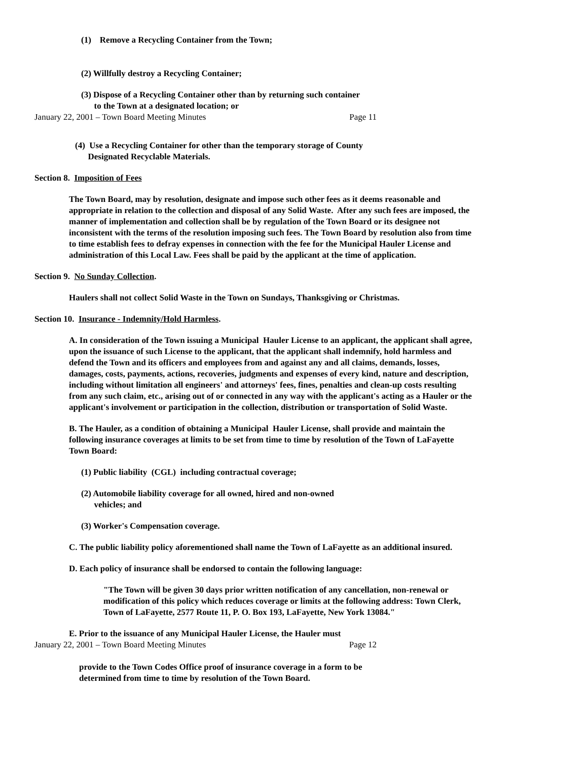(1) Remove a Recycling Container from the Town;
(2) Willfully destroy a Recycling Container;
(3) Dispose of a Recycling Container other than by returning such container
to the Town at a designated location; or
January 22, 2001 – Town Board Meeting Minutes Page 11
(4) Use a Recycling Container for other than the temporary storage of County
Designated Recyclable Materials.
Section 8. Imposition of Fees
The Town Board, may by resolution, designate and impose such other fees as it deems reasonable and appropriate in relation to the collection and disposal of any Solid Waste. After any such fees are imposed, the manner of implementation and collection shall be by regulation of the Town Board or its designee not inconsistent with the terms of the resolution imposing such fees. The Town Board by resolution also from time to time establish fees to defray expenses in connection with the fee for the Municipal Hauler License and administration of this Local Law. Fees shall be paid by the applicant at the time of application.
Section 9. No Sunday Collection.
Haulers shall not collect Solid Waste in the Town on Sundays, Thanksgiving or Christmas.
Section 10. Insurance - Indemnity/Hold Harmless.
A. In consideration of the Town issuing a Municipal Hauler License to an applicant, the applicant shall agree, upon the issuance of such License to the applicant, that the applicant shall indemnify, hold harmless and defend the Town and its officers and employees from and against any and all claims, demands, losses, damages, costs, payments, actions, recoveries, judgments and expenses of every kind, nature and description, including without limitation all engineers' and attorneys' fees, fines, penalties and clean-up costs resulting from any such claim, etc., arising out of or connected in any way with the applicant's acting as a Hauler or the applicant's involvement or participation in the collection, distribution or transportation of Solid Waste.
B. The Hauler, as a condition of obtaining a Municipal Hauler License, shall provide and maintain the following insurance coverages at limits to be set from time to time by resolution of the Town of LaFayette Town Board:
(1) Public liability (CGL) including contractual coverage;
(2) Automobile liability coverage for all owned, hired and non-owned
vehicles; and
(3) Worker's Compensation coverage.
C. The public liability policy aforementioned shall name the Town of LaFayette as an additional insured.
D. Each policy of insurance shall be endorsed to contain the following language:
"The Town will be given 30 days prior written notification of any cancellation, non-renewal or modification of this policy which reduces coverage or limits at the following address: Town Clerk, Town of LaFayette, 2577 Route 11, P. O. Box 193, LaFayette, New York 13084."
E. Prior to the issuance of any Municipal Hauler License, the Hauler must
January 22, 2001 – Town Board Meeting Minutes Page 12
provide to the Town Codes Office proof of insurance coverage in a form to be
determined from time to time by resolution of the Town Board.